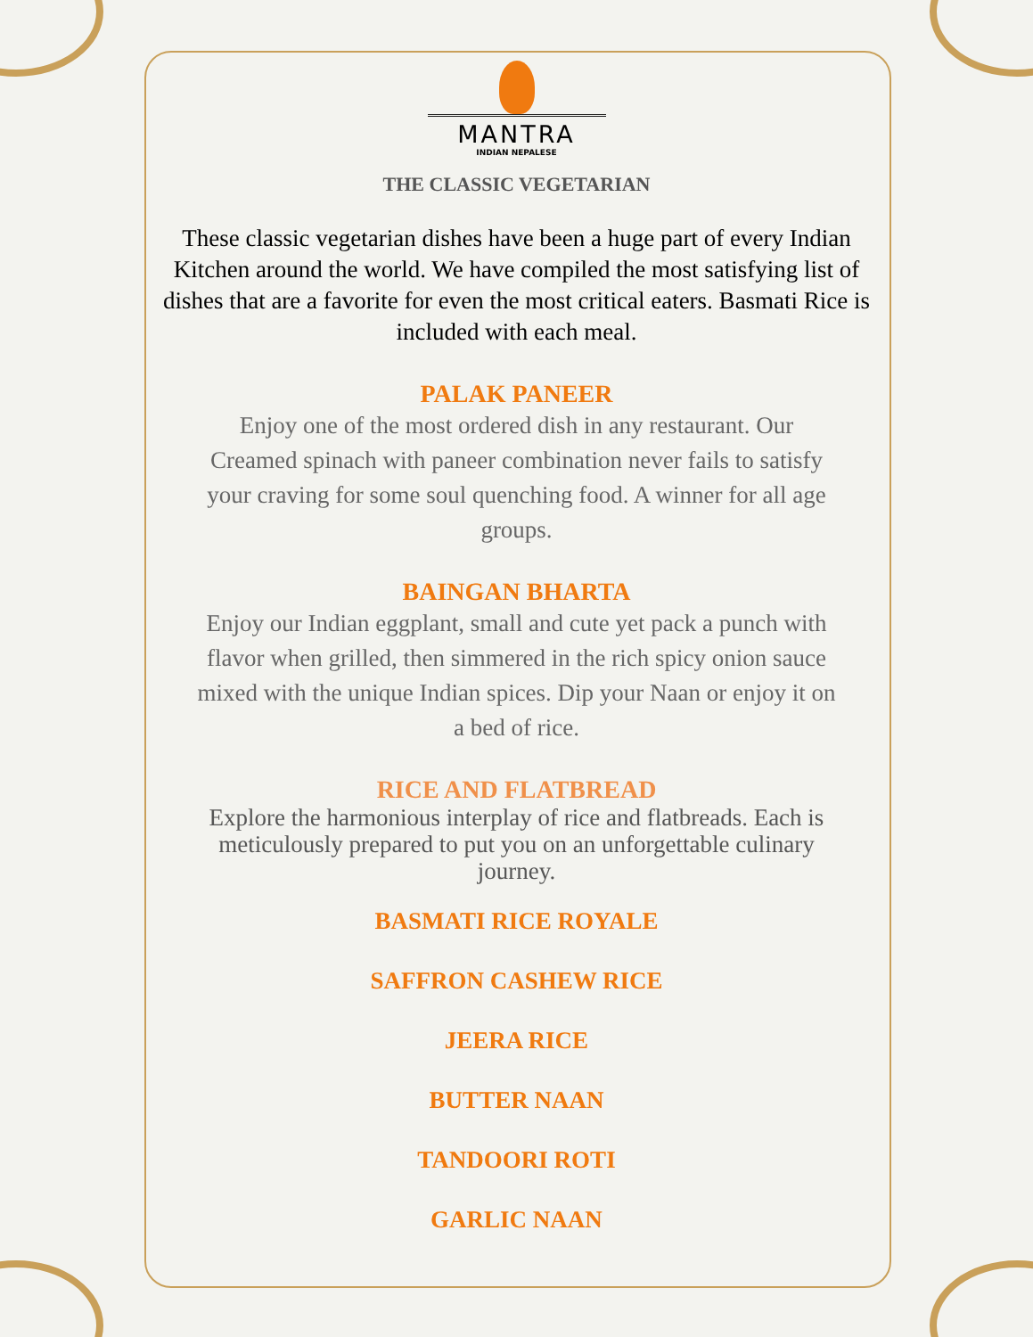MANTRA
INDIAN NEPALESE
THE CLASSIC VEGETARIAN
These classic vegetarian dishes have been a huge part of every Indian Kitchen around the world. We have compiled the most satisfying list of dishes that are a favorite for even the most critical eaters. Basmati Rice is included with each meal.
PALAK PANEER
Enjoy one of the most ordered dish in any restaurant. Our Creamed spinach with paneer combination never fails to satisfy your craving for some soul quenching food. A winner for all age groups.
BAINGAN BHARTA
Enjoy our Indian eggplant, small and cute yet pack a punch with flavor when grilled, then simmered in the rich spicy onion sauce mixed with the unique Indian spices. Dip your Naan or enjoy it on a bed of rice.
RICE AND FLATBREAD
Explore the harmonious interplay of rice and flatbreads. Each is meticulously prepared to put you on an unforgettable culinary journey.
BASMATI RICE ROYALE
SAFFRON CASHEW RICE
JEERA RICE
BUTTER NAAN
TANDOORI ROTI
GARLIC NAAN